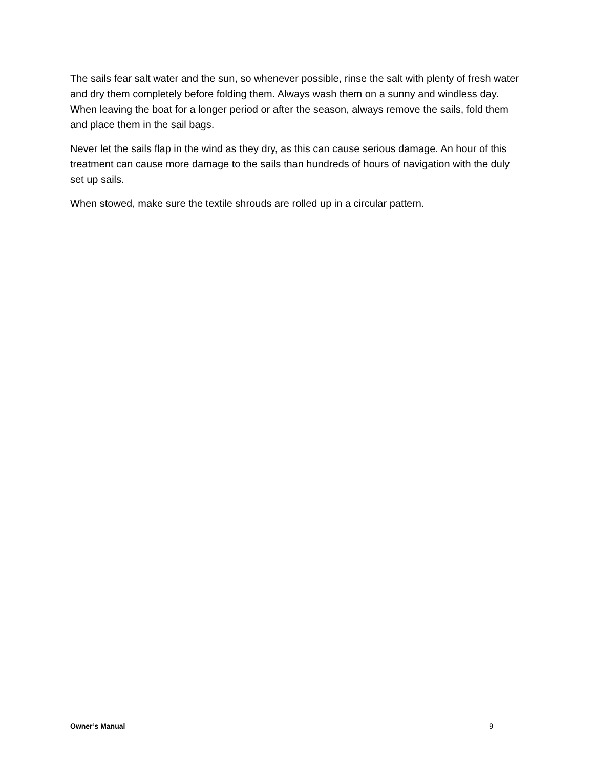The sails fear salt water and the sun, so whenever possible, rinse the salt with plenty of fresh water and dry them completely before folding them. Always wash them on a sunny and windless day. When leaving the boat for a longer period or after the season, always remove the sails, fold them and place them in the sail bags.
Never let the sails flap in the wind as they dry, as this can cause serious damage. An hour of this treatment can cause more damage to the sails than hundreds of hours of navigation with the duly set up sails.
When stowed, make sure the textile shrouds are rolled up in a circular pattern.
Owner’s Manual 9